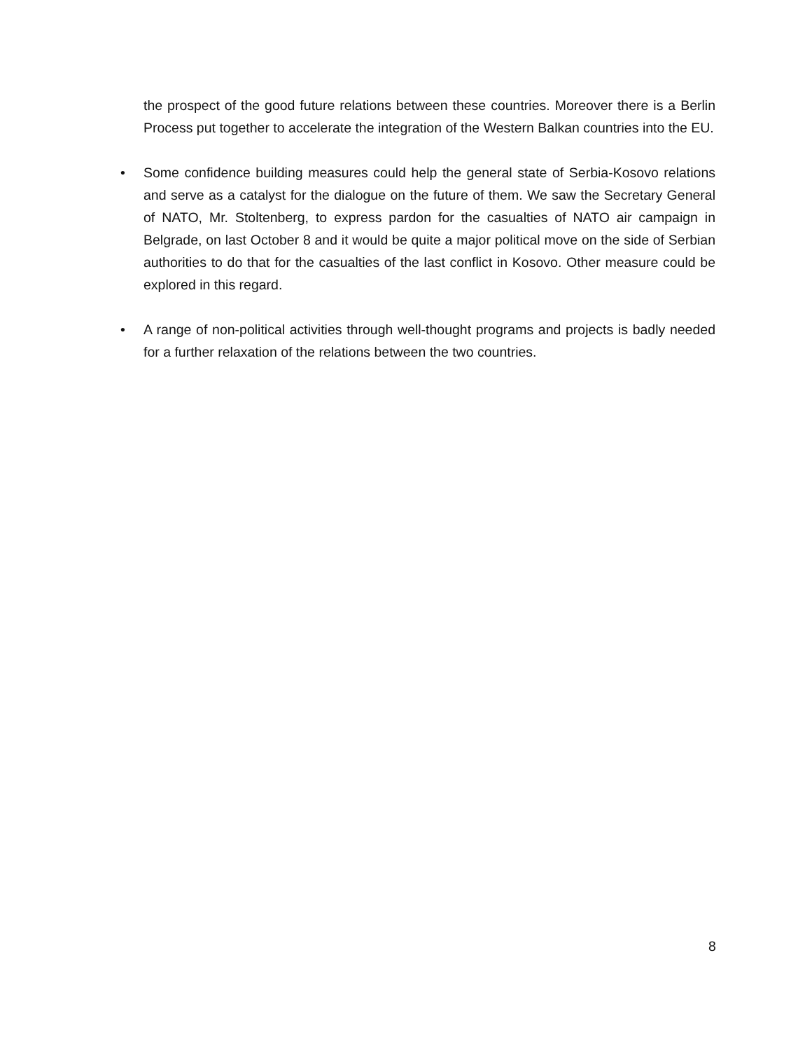the prospect of the good future relations between these countries. Moreover there is a Berlin Process put together to accelerate the integration of the Western Balkan countries into the EU.
• Some confidence building measures could help the general state of Serbia-Kosovo relations and serve as a catalyst for the dialogue on the future of them. We saw the Secretary General of NATO, Mr. Stoltenberg, to express pardon for the casualties of NATO air campaign in Belgrade, on last October 8 and it would be quite a major political move on the side of Serbian authorities to do that for the casualties of the last conflict in Kosovo. Other measure could be explored in this regard.
• A range of non-political activities through well-thought programs and projects is badly needed for a further relaxation of the relations between the two countries.
8